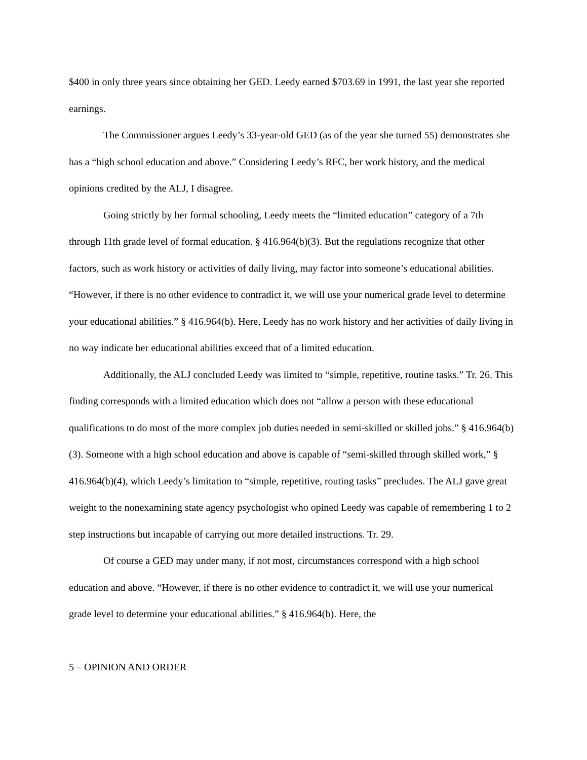$400 in only three years since obtaining her GED. Leedy earned $703.69 in 1991, the last year she reported earnings.
The Commissioner argues Leedy’s 33-year-old GED (as of the year she turned 55) demonstrates she has a “high school education and above.” Considering Leedy’s RFC, her work history, and the medical opinions credited by the ALJ, I disagree.
Going strictly by her formal schooling, Leedy meets the “limited education” category of a 7th through 11th grade level of formal education. § 416.964(b)(3). But the regulations recognize that other factors, such as work history or activities of daily living, may factor into someone’s educational abilities. “However, if there is no other evidence to contradict it, we will use your numerical grade level to determine your educational abilities.” § 416.964(b). Here, Leedy has no work history and her activities of daily living in no way indicate her educational abilities exceed that of a limited education.
Additionally, the ALJ concluded Leedy was limited to “simple, repetitive, routine tasks.” Tr. 26. This finding corresponds with a limited education which does not “allow a person with these educational qualifications to do most of the more complex job duties needed in semi-skilled or skilled jobs.” § 416.964(b)(3). Someone with a high school education and above is capable of “semi-skilled through skilled work,” § 416.964(b)(4), which Leedy’s limitation to “simple, repetitive, routing tasks” precludes. The ALJ gave great weight to the nonexamining state agency psychologist who opined Leedy was capable of remembering 1 to 2 step instructions but incapable of carrying out more detailed instructions. Tr. 29.
Of course a GED may under many, if not most, circumstances correspond with a high school education and above. “However, if there is no other evidence to contradict it, we will use your numerical grade level to determine your educational abilities.” § 416.964(b). Here, the
5 – OPINION AND ORDER